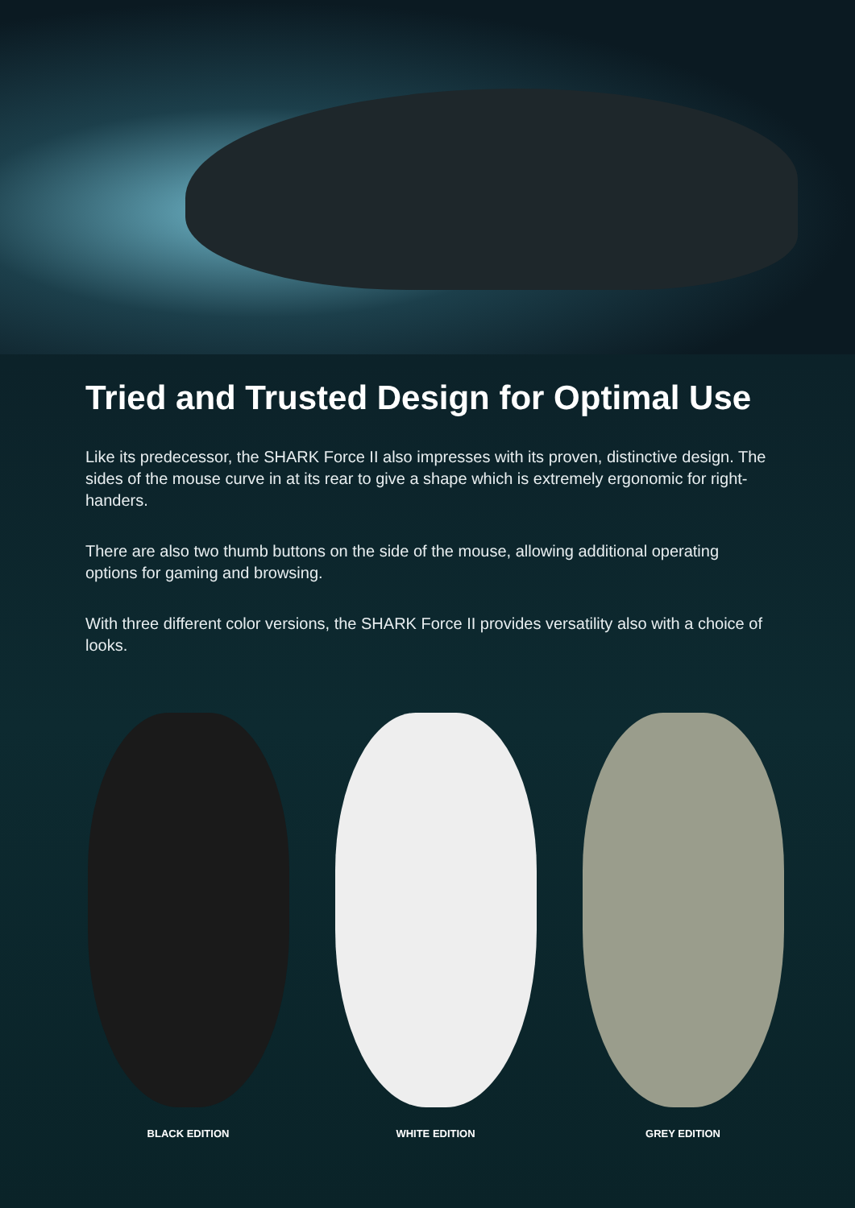Tried and Trusted Design for Optimal Use
Like its predecessor, the SHARK Force II also impresses with its proven, distinctive design. The sides of the mouse curve in at its rear to give a shape which is extremely ergonomic for right-handers.
There are also two thumb buttons on the side of the mouse, allowing additional operating options for gaming and browsing.
With three different color versions, the SHARK Force II provides versatility also with a choice of looks.
BLACK EDITION WHITE EDITION GREY EDITION